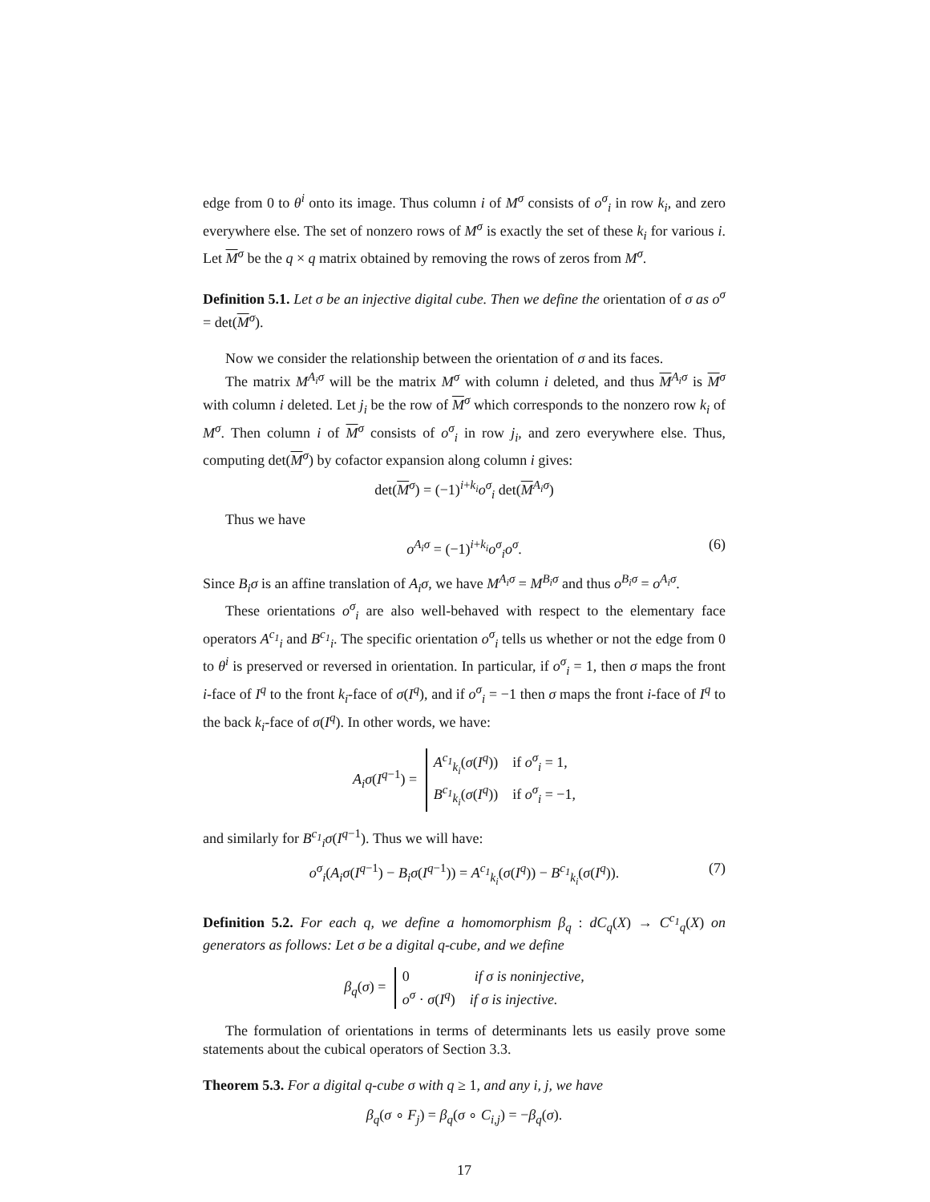edge from 0 to θ<sup>i</sup> onto its image. Thus column i of M<sup>σ</sup> consists of o<sup>σ</sup><sub>i</sub> in row k<sub>i</sub>, and zero everywhere else. The set of nonzero rows of M<sup>σ</sup> is exactly the set of these k<sub>i</sub> for various i. Let M<sup>σ</sup> be the q × q matrix obtained by removing the rows of zeros from M<sup>σ</sup>.
Definition 5.1. Let σ be an injective digital cube. Then we define the orientation of σ as o<sup>σ</sup> = det(M<sup>σ</sup>).
Now we consider the relationship between the orientation of σ and its faces.
The matrix M<sup>A<sub>i</sub>σ</sup> will be the matrix M<sup>σ</sup> with column i deleted, and thus M<sup>A<sub>i</sub>σ</sup> is M<sup>σ</sup> with column i deleted. Let j<sub>i</sub> be the row of M<sup>σ</sup> which corresponds to the nonzero row k<sub>i</sub> of M<sup>σ</sup>. Then column i of M<sup>σ</sup> consists of o<sup>σ</sup><sub>i</sub> in row j<sub>i</sub>, and zero everywhere else. Thus, computing det(M<sup>σ</sup>) by cofactor expansion along column i gives:
det(M<sup>σ</sup>) = (−1)<sup>i+k<sub>i</sub></sup>o<sup>σ</sup><sub>i</sub> det(M<sup>A<sub>i</sub>σ</sup>)
Thus we have
o<sup>A<sub>i</sub>σ</sup> = (−1)<sup>i+k<sub>i</sub></sup>o<sup>σ</sup><sub>i</sub>o<sup>σ</sup>. (6)
Since B<sub>i</sub>σ is an affine translation of A<sub>i</sub>σ, we have M<sup>A<sub>i</sub>σ</sup> = M<sup>B<sub>i</sub>σ</sup> and thus o<sup>B<sub>i</sub>σ</sup> = o<sup>A<sub>i</sub>σ</sup>.
These orientations o<sup>σ</sup><sub>i</sub> are also well-behaved with respect to the elementary face operators A<sup>c<sub>1</sub></sup><sub>i</sub> and B<sup>c<sub>1</sub></sup><sub>i</sub>. The specific orientation o<sup>σ</sup><sub>i</sub> tells us whether or not the edge from 0 to θ<sup>i</sup> is preserved or reversed in orientation. In particular, if o<sup>σ</sup><sub>i</sub> = 1, then σ maps the front i-face of I<sup>q</sup> to the front k<sub>i</sub>-face of σ(I<sup>q</sup>), and if o<sup>σ</sup><sub>i</sub> = −1 then σ maps the front i-face of I<sup>q</sup> to the back k<sub>i</sub>-face of σ(I<sup>q</sup>). In other words, we have:
A<sub>i</sub>σ(I<sup>q</sup><sup>−1</sup>) = A<sup>c<sub>1</sub></sup><sub>k<sub>i</sub></sub>(σ(I<sup>q</sup>)) if o<sup>σ</sup><sub>i</sub> = 1,
B<sup>c<sub>1</sub></sup><sub>k<sub>i</sub></sub>(σ(I<sup>q</sup>)) if o<sup>σ</sup><sub>i</sub> = −1,
and similarly for B<sup>c<sub>1</sub></sup><sub>i</sub>σ(I<sup>q</sup><sup>−1</sup>). Thus we will have:
o<sup>σ</sup><sub>i</sub>(A<sub>i</sub>σ(I<sup>q</sup><sup>−1</sup>) − B<sub>i</sub>σ(I<sup>q</sup><sup>−1</sup>)) = A<sup>c<sub>1</sub></sup><sub>k<sub>i</sub></sub>(σ(I<sup>q</sup>)) − B<sup>c<sub>1</sub></sup><sub>k<sub>i</sub></sub>(σ(I<sup>q</sup>)). (7)
Definition 5.2. For each q, we define a homomorphism β<sub>q</sub> : dC<sub>q</sub>(X) → C<sup>c<sub>1</sub></sup><sub>q</sub>(X) on generators as follows: Let σ be a digital q-cube, and we define
β<sub>q</sub>(σ) = 0 if σ is noninjective,
o<sup>σ</sup> · σ(I<sup>q</sup>) if σ is injective.
The formulation of orientations in terms of determinants lets us easily prove some statements about the cubical operators of Section 3.3.
Theorem 5.3. For a digital q-cube σ with q ≥ 1, and any i, j, we have
β<sub>q</sub>(σ ∘ F<sub>j</sub>) = β<sub>q</sub>(σ ∘ C<sub>i,j</sub>) = −β<sub>q</sub>(σ).
17